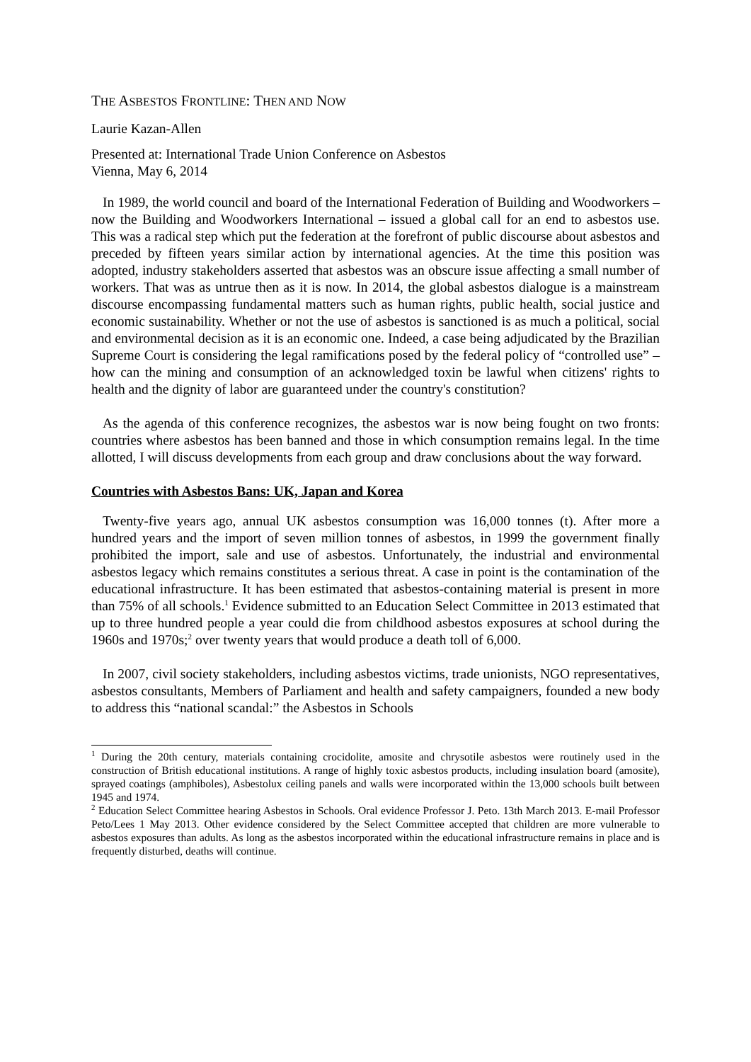THE ASBESTOS FRONTLINE: THEN AND NOW
Laurie Kazan-Allen
Presented at: International Trade Union Conference on Asbestos
Vienna, May 6, 2014
In 1989, the world council and board of the International Federation of Building and Woodworkers – now the Building and Woodworkers International – issued a global call for an end to asbestos use. This was a radical step which put the federation at the forefront of public discourse about asbestos and preceded by fifteen years similar action by international agencies. At the time this position was adopted, industry stakeholders asserted that asbestos was an obscure issue affecting a small number of workers. That was as untrue then as it is now. In 2014, the global asbestos dialogue is a mainstream discourse encompassing fundamental matters such as human rights, public health, social justice and economic sustainability. Whether or not the use of asbestos is sanctioned is as much a political, social and environmental decision as it is an economic one. Indeed, a case being adjudicated by the Brazilian Supreme Court is considering the legal ramifications posed by the federal policy of “controlled use” – how can the mining and consumption of an acknowledged toxin be lawful when citizens' rights to health and the dignity of labor are guaranteed under the country's constitution?
As the agenda of this conference recognizes, the asbestos war is now being fought on two fronts: countries where asbestos has been banned and those in which consumption remains legal. In the time allotted, I will discuss developments from each group and draw conclusions about the way forward.
Countries with Asbestos Bans: UK, Japan and Korea
Twenty-five years ago, annual UK asbestos consumption was 16,000 tonnes (t). After more a hundred years and the import of seven million tonnes of asbestos, in 1999 the government finally prohibited the import, sale and use of asbestos. Unfortunately, the industrial and environmental asbestos legacy which remains constitutes a serious threat. A case in point is the contamination of the educational infrastructure. It has been estimated that asbestos-containing material is present in more than 75% of all schools.<sup>1</sup> Evidence submitted to an Education Select Committee in 2013 estimated that up to three hundred people a year could die from childhood asbestos exposures at school during the 1960s and 1970s;<sup>2</sup> over twenty years that would produce a death toll of 6,000.
In 2007, civil society stakeholders, including asbestos victims, trade unionists, NGO representatives, asbestos consultants, Members of Parliament and health and safety campaigners, founded a new body to address this “national scandal:” the Asbestos in Schools
<sup>1</sup> During the 20th century, materials containing crocidolite, amosite and chrysotile asbestos were routinely used in the construction of British educational institutions. A range of highly toxic asbestos products, including insulation board (amosite), sprayed coatings (amphiboles), Asbestolux ceiling panels and walls were incorporated within the 13,000 schools built between 1945 and 1974.
<sup>2</sup> Education Select Committee hearing Asbestos in Schools. Oral evidence Professor J. Peto. 13th March 2013. E-mail Professor Peto/Lees 1 May 2013. Other evidence considered by the Select Committee accepted that children are more vulnerable to asbestos exposures than adults. As long as the asbestos incorporated within the educational infrastructure remains in place and is frequently disturbed, deaths will continue.